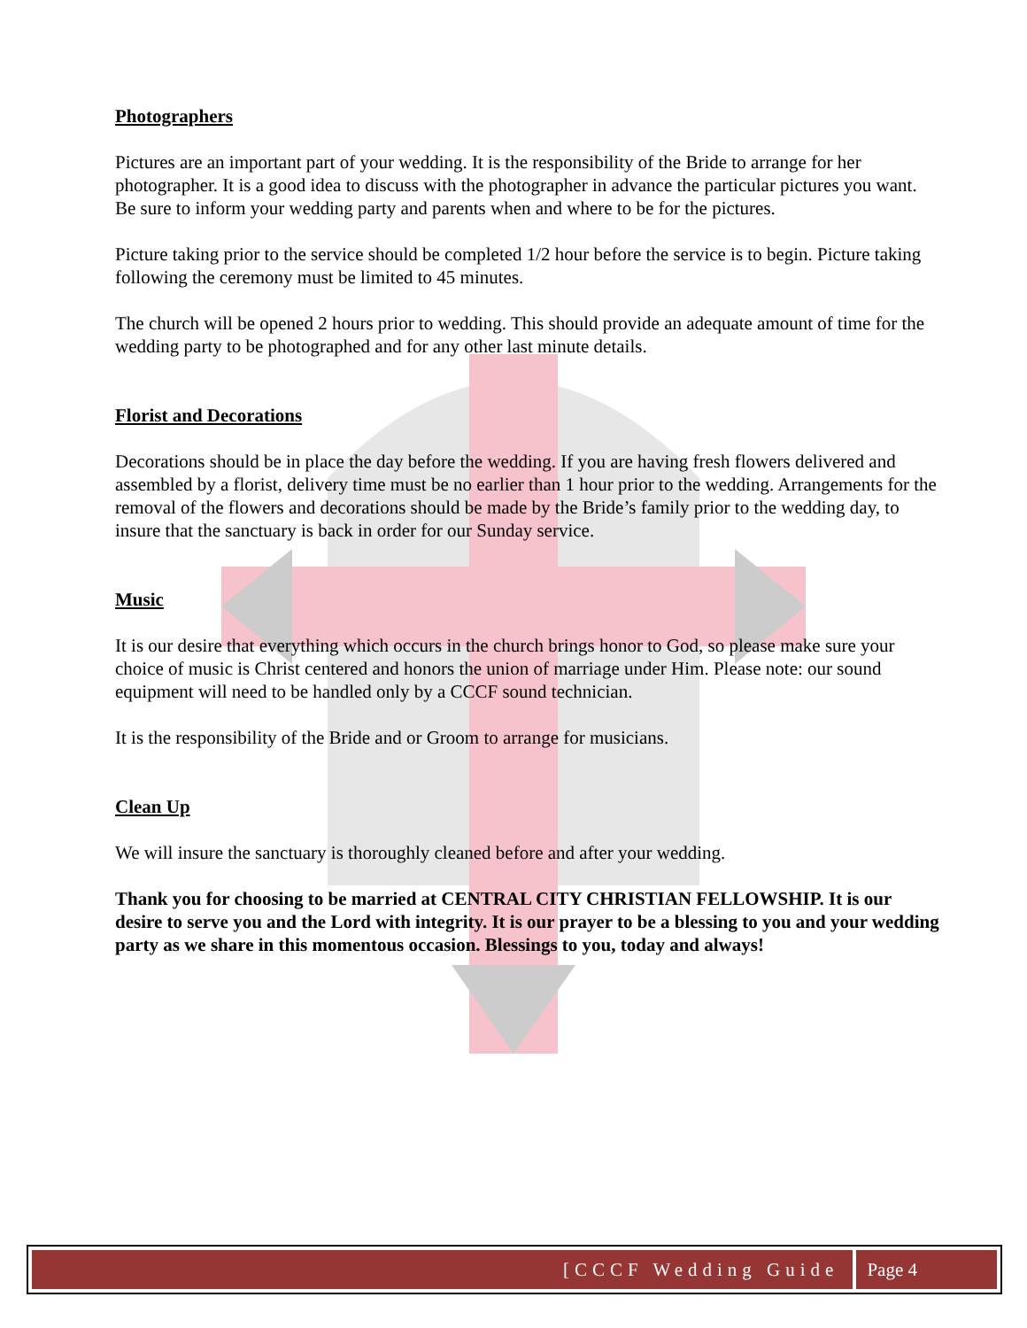Photographers
Pictures are an important part of your wedding. It is the responsibility of the Bride to arrange for her photographer. It is a good idea to discuss with the photographer in advance the particular pictures you want. Be sure to inform your wedding party and parents when and where to be for the pictures.
Picture taking prior to the service should be completed 1/2 hour before the service is to begin. Picture taking following the ceremony must be limited to 45 minutes.
The church will be opened 2 hours prior to wedding. This should provide an adequate amount of time for the wedding party to be photographed and for any other last minute details.
Florist and Decorations
Decorations should be in place the day before the wedding. If you are having fresh flowers delivered and assembled by a florist, delivery time must be no earlier than 1 hour prior to the wedding. Arrangements for the removal of the flowers and decorations should be made by the Bride’s family prior to the wedding day, to insure that the sanctuary is back in order for our Sunday service.
Music
It is our desire that everything which occurs in the church brings honor to God, so please make sure your choice of music is Christ centered and honors the union of marriage under Him. Please note: our sound equipment will need to be handled only by a CCCF sound technician.
It is the responsibility of the Bride and or Groom to arrange for musicians.
Clean Up
We will insure the sanctuary is thoroughly cleaned before and after your wedding.
Thank you for choosing to be married at CENTRAL CITY CHRISTIAN FELLOWSHIP. It is our desire to serve you and the Lord with integrity. It is our prayer to be a blessing to you and your wedding party as we share in this momentous occasion. Blessings to you, today and always!
[CCCF Wedding Guide Page 4